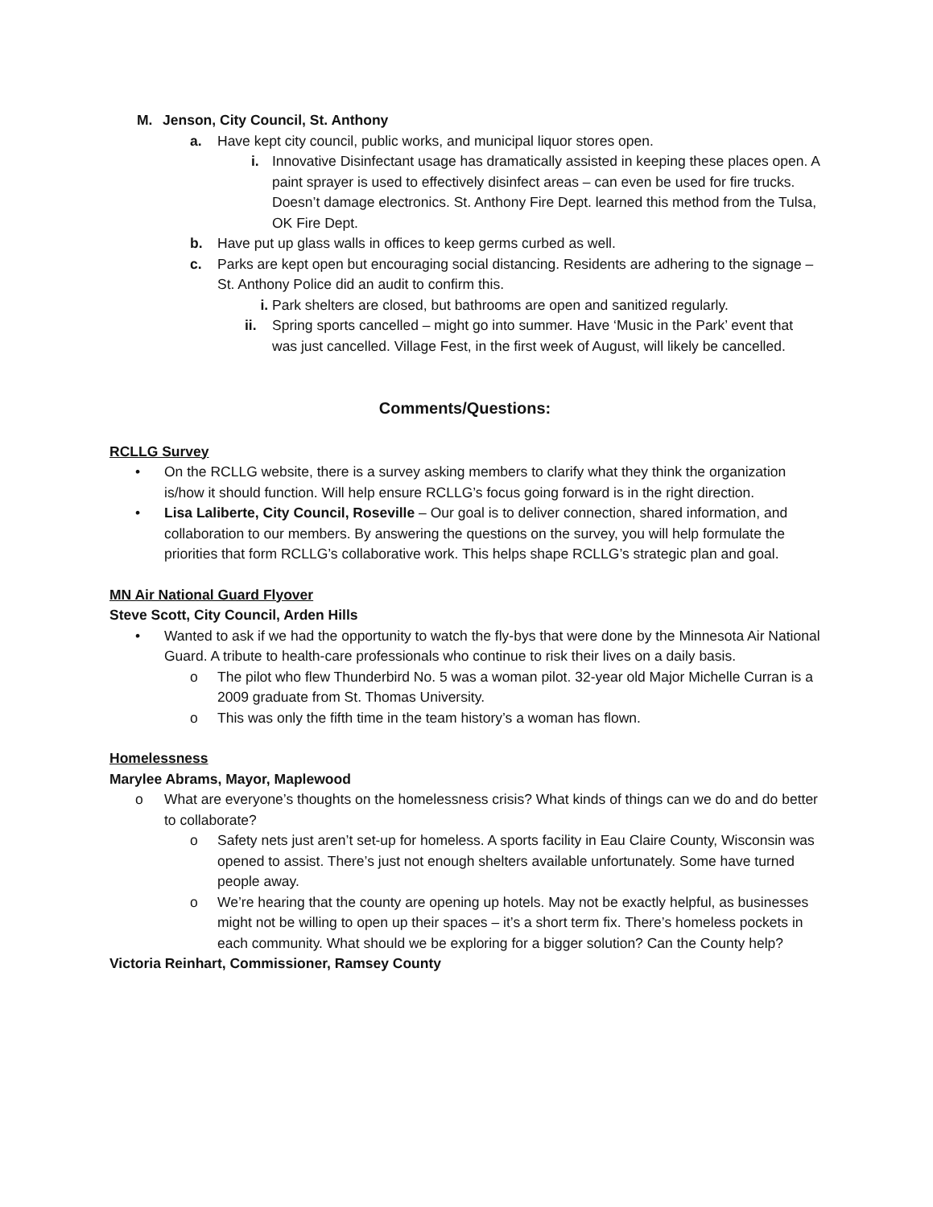M. Jenson, City Council, St. Anthony
a. Have kept city council, public works, and municipal liquor stores open.
i. Innovative Disinfectant usage has dramatically assisted in keeping these places open. A paint sprayer is used to effectively disinfect areas – can even be used for fire trucks. Doesn’t damage electronics. St. Anthony Fire Dept. learned this method from the Tulsa, OK Fire Dept.
b. Have put up glass walls in offices to keep germs curbed as well.
c. Parks are kept open but encouraging social distancing. Residents are adhering to the signage – St. Anthony Police did an audit to confirm this.
i. Park shelters are closed, but bathrooms are open and sanitized regularly.
ii. Spring sports cancelled – might go into summer. Have ‘Music in the Park’ event that was just cancelled. Village Fest, in the first week of August, will likely be cancelled.
Comments/Questions:
RCLLG Survey
• On the RCLLG website, there is a survey asking members to clarify what they think the organization is/how it should function. Will help ensure RCLLG’s focus going forward is in the right direction.
• Lisa Laliberte, City Council, Roseville – Our goal is to deliver connection, shared information, and collaboration to our members. By answering the questions on the survey, you will help formulate the priorities that form RCLLG’s collaborative work. This helps shape RCLLG’s strategic plan and goal.
MN Air National Guard Flyover
Steve Scott, City Council, Arden Hills
• Wanted to ask if we had the opportunity to watch the fly-bys that were done by the Minnesota Air National Guard. A tribute to health-care professionals who continue to risk their lives on a daily basis.
o The pilot who flew Thunderbird No. 5 was a woman pilot. 32-year old Major Michelle Curran is a 2009 graduate from St. Thomas University.
o This was only the fifth time in the team history’s a woman has flown.
Homelessness
Marylee Abrams, Mayor, Maplewood
o What are everyone’s thoughts on the homelessness crisis? What kinds of things can we do and do better to collaborate?
o Safety nets just aren’t set-up for homeless. A sports facility in Eau Claire County, Wisconsin was opened to assist. There’s just not enough shelters available unfortunately. Some have turned people away.
o We’re hearing that the county are opening up hotels. May not be exactly helpful, as businesses might not be willing to open up their spaces – it’s a short term fix. There’s homeless pockets in each community. What should we be exploring for a bigger solution? Can the County help?
Victoria Reinhart, Commissioner, Ramsey County